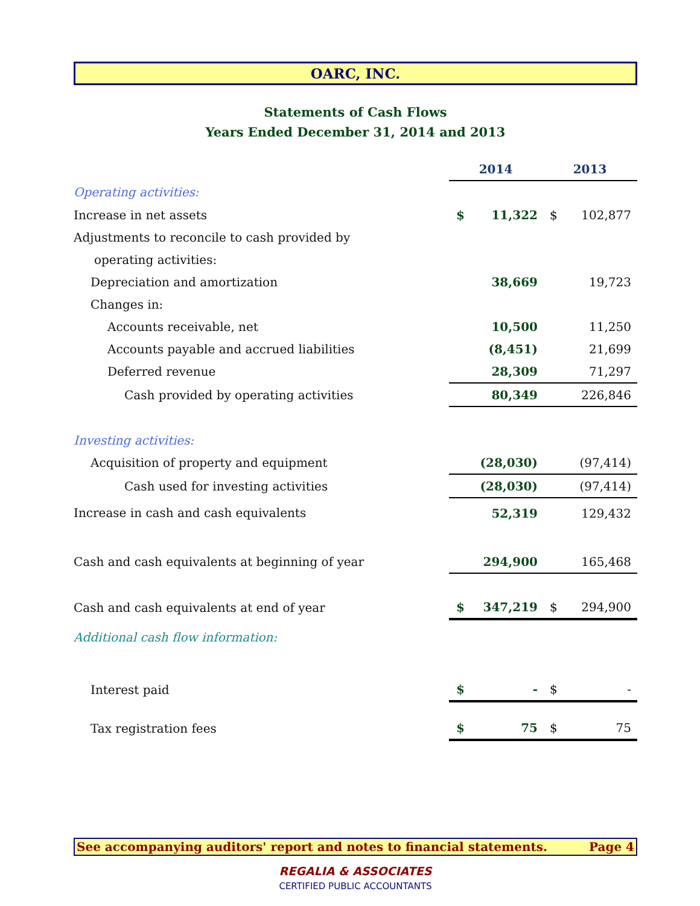OARC, INC.
Statements of Cash Flows
Years Ended December 31, 2014 and 2013
| | 2014 | | 2013 | |
| Operating activities: | | | | |
| Increase in net assets | $ | 11,322 | $ | 102,877 |
| Adjustments to reconcile to cash provided by | | | | |
| operating activities: | | | | |
| Depreciation and amortization | | 38,669 | | 19,723 |
| Changes in: | | | | |
| Accounts receivable, net | | 10,500 | | 11,250 |
| Accounts payable and accrued liabilities | | (8,451) | | 21,699 |
| Deferred revenue | | 28,309 | | 71,297 |
| Cash provided by operating activities | | 80,349 | | 226,846 |
| Investing activities: | | | | |
| Acquisition of property and equipment | | (28,030) | | (97,414) |
| Cash used for investing activities | | (28,030) | | (97,414) |
| Increase in cash and cash equivalents | | 52,319 | | 129,432 |
| Cash and cash equivalents at beginning of year | | 294,900 | | 165,468 |
| Cash and cash equivalents at end of year | $ | 347,219 | $ | 294,900 |
| Additional cash flow information: | | | | |
| Interest paid | $ | - | $ | - |
| Tax registration fees | $ | 75 | $ | 75 |
See accompanying auditors' report and notes to financial statements. Page 4
REGALIA & ASSOCIATES
CERTIFIED PUBLIC ACCOUNTANTS